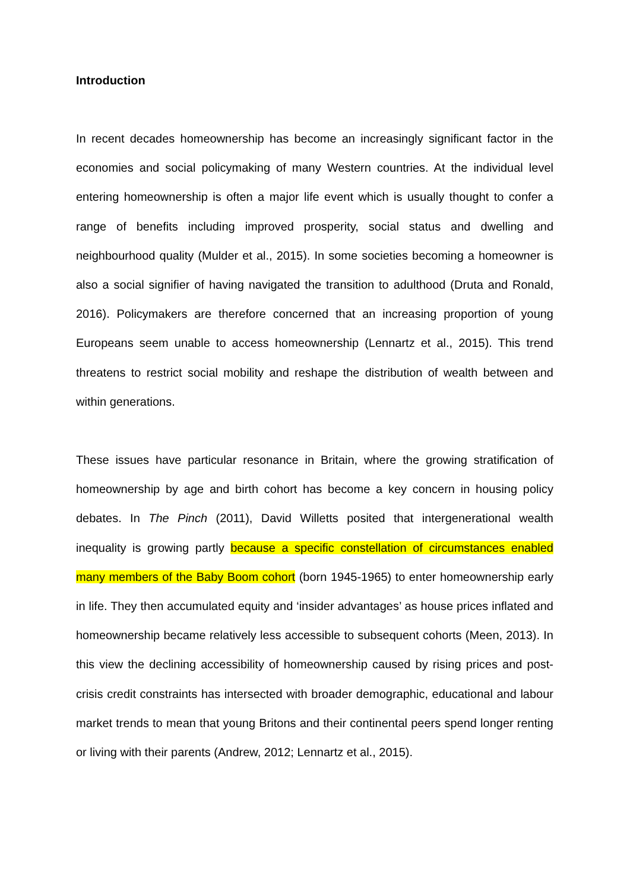Introduction
In recent decades homeownership has become an increasingly significant factor in the economies and social policymaking of many Western countries. At the individual level entering homeownership is often a major life event which is usually thought to confer a range of benefits including improved prosperity, social status and dwelling and neighbourhood quality (Mulder et al., 2015). In some societies becoming a homeowner is also a social signifier of having navigated the transition to adulthood (Druta and Ronald, 2016). Policymakers are therefore concerned that an increasing proportion of young Europeans seem unable to access homeownership (Lennartz et al., 2015). This trend threatens to restrict social mobility and reshape the distribution of wealth between and within generations.
These issues have particular resonance in Britain, where the growing stratification of homeownership by age and birth cohort has become a key concern in housing policy debates. In The Pinch (2011), David Willetts posited that intergenerational wealth inequality is growing partly because a specific constellation of circumstances enabled many members of the Baby Boom cohort (born 1945-1965) to enter homeownership early in life. They then accumulated equity and ‘insider advantages’ as house prices inflated and homeownership became relatively less accessible to subsequent cohorts (Meen, 2013). In this view the declining accessibility of homeownership caused by rising prices and post-crisis credit constraints has intersected with broader demographic, educational and labour market trends to mean that young Britons and their continental peers spend longer renting or living with their parents (Andrew, 2012; Lennartz et al., 2015).